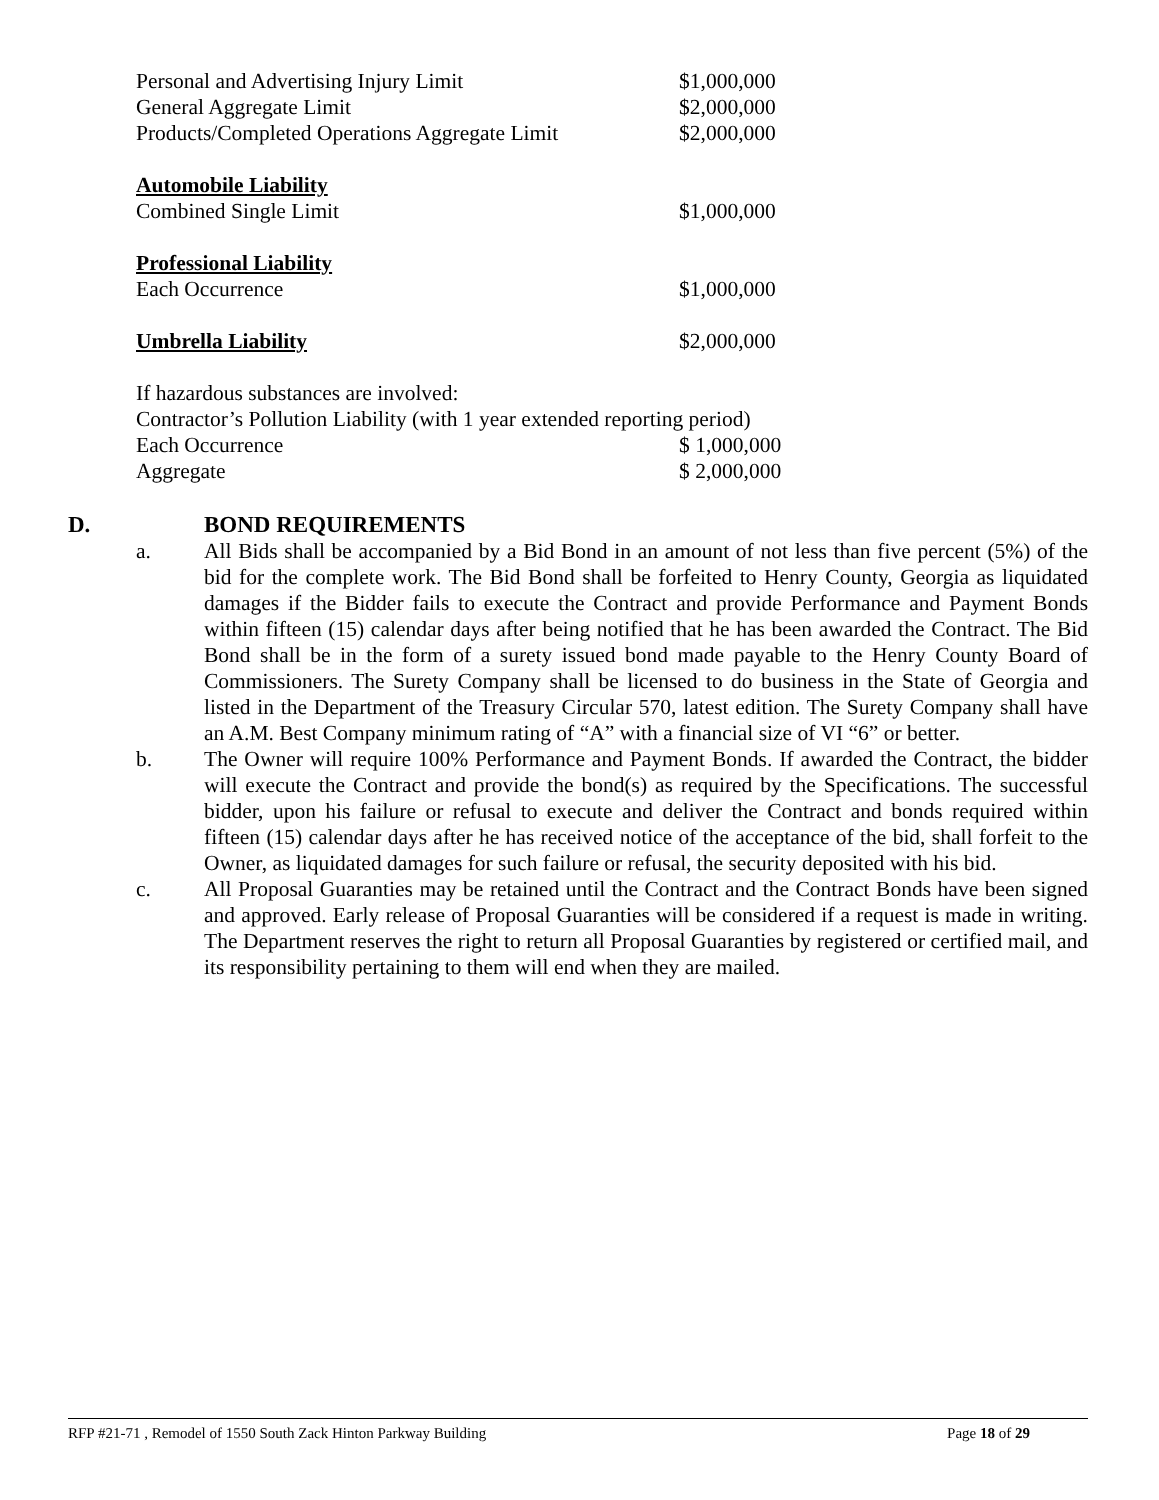Personal and Advertising Injury Limit $1,000,000
General Aggregate Limit $2,000,000
Products/Completed Operations Aggregate Limit $2,000,000
Automobile Liability
Combined Single Limit $1,000,000
Professional Liability
Each Occurrence $1,000,000
Umbrella Liability $2,000,000
If hazardous substances are involved:
Contractor’s Pollution Liability (with 1 year extended reporting period)
Each Occurrence $ 1,000,000
Aggregate $ 2,000,000
D. BOND REQUIREMENTS
a. All Bids shall be accompanied by a Bid Bond in an amount of not less than five percent (5%) of the bid for the complete work. The Bid Bond shall be forfeited to Henry County, Georgia as liquidated damages if the Bidder fails to execute the Contract and provide Performance and Payment Bonds within fifteen (15) calendar days after being notified that he has been awarded the Contract. The Bid Bond shall be in the form of a surety issued bond made payable to the Henry County Board of Commissioners. The Surety Company shall be licensed to do business in the State of Georgia and listed in the Department of the Treasury Circular 570, latest edition. The Surety Company shall have an A.M. Best Company minimum rating of “A” with a financial size of VI “6” or better.
b. The Owner will require 100% Performance and Payment Bonds. If awarded the Contract, the bidder will execute the Contract and provide the bond(s) as required by the Specifications. The successful bidder, upon his failure or refusal to execute and deliver the Contract and bonds required within fifteen (15) calendar days after he has received notice of the acceptance of the bid, shall forfeit to the Owner, as liquidated damages for such failure or refusal, the security deposited with his bid.
c. All Proposal Guaranties may be retained until the Contract and the Contract Bonds have been signed and approved. Early release of Proposal Guaranties will be considered if a request is made in writing. The Department reserves the right to return all Proposal Guaranties by registered or certified mail, and its responsibility pertaining to them will end when they are mailed.
RFP #21-71 , Remodel of 1550 South Zack Hinton Parkway Building Page 18 of 29